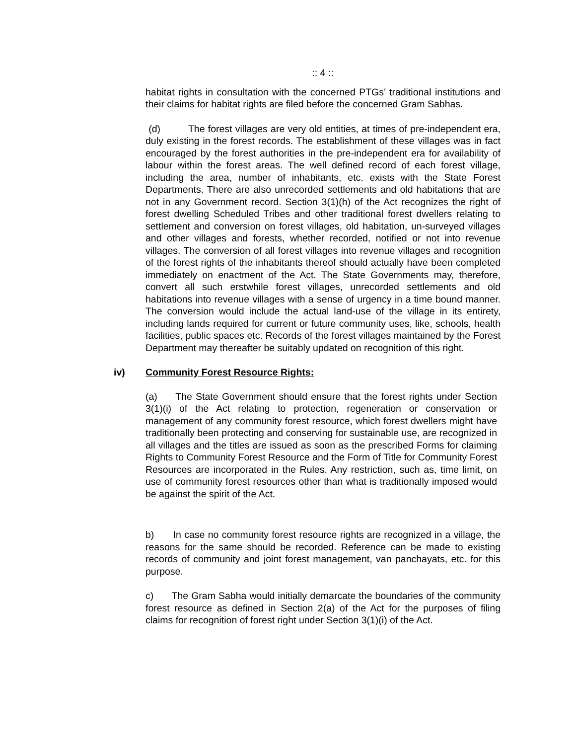:: 4 ::
habitat rights in consultation with the concerned PTGs’ traditional institutions and their claims for habitat rights are filed before the concerned Gram Sabhas.
(d) The forest villages are very old entities, at times of pre-independent era, duly existing in the forest records. The establishment of these villages was in fact encouraged by the forest authorities in the pre-independent era for availability of labour within the forest areas. The well defined record of each forest village, including the area, number of inhabitants, etc. exists with the State Forest Departments. There are also unrecorded settlements and old habitations that are not in any Government record. Section 3(1)(h) of the Act recognizes the right of forest dwelling Scheduled Tribes and other traditional forest dwellers relating to settlement and conversion on forest villages, old habitation, un-surveyed villages and other villages and forests, whether recorded, notified or not into revenue villages. The conversion of all forest villages into revenue villages and recognition of the forest rights of the inhabitants thereof should actually have been completed immediately on enactment of the Act. The State Governments may, therefore, convert all such erstwhile forest villages, unrecorded settlements and old habitations into revenue villages with a sense of urgency in a time bound manner. The conversion would include the actual land-use of the village in its entirety, including lands required for current or future community uses, like, schools, health facilities, public spaces etc. Records of the forest villages maintained by the Forest Department may thereafter be suitably updated on recognition of this right.
iv) Community Forest Resource Rights:
(a) The State Government should ensure that the forest rights under Section 3(1)(i) of the Act relating to protection, regeneration or conservation or management of any community forest resource, which forest dwellers might have traditionally been protecting and conserving for sustainable use, are recognized in all villages and the titles are issued as soon as the prescribed Forms for claiming Rights to Community Forest Resource and the Form of Title for Community Forest Resources are incorporated in the Rules. Any restriction, such as, time limit, on use of community forest resources other than what is traditionally imposed would be against the spirit of the Act.
b) In case no community forest resource rights are recognized in a village, the reasons for the same should be recorded. Reference can be made to existing records of community and joint forest management, van panchayats, etc. for this purpose.
c) The Gram Sabha would initially demarcate the boundaries of the community forest resource as defined in Section 2(a) of the Act for the purposes of filing claims for recognition of forest right under Section 3(1)(i) of the Act.